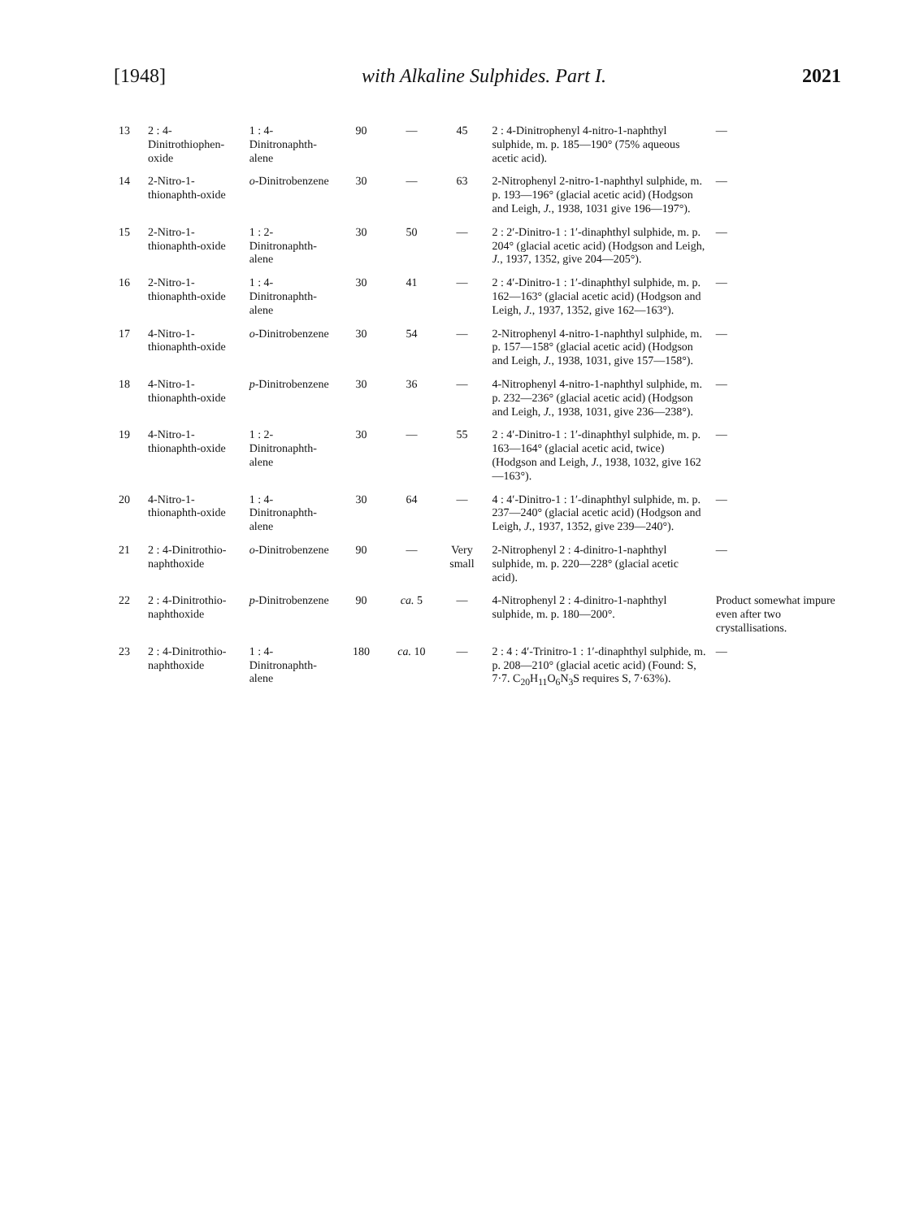[1948] with Alkaline Sulphides. Part I. 2021
| 13 | 2 : 4-Dinitrothiophen-oxide | 1 : 4-Dinitronaphth-alene | 90 | — | 45 | 2 : 4-Dinitrophenyl 4-nitro-1-naphthyl sulphide, m. p. 185—190° (75% aqueous acetic acid). | — |
| 14 | 2-Nitro-1-thionaphth-oxide | o -Dinitrobenzene | 30 | — | 63 | 2-Nitrophenyl 2-nitro-1-naphthyl sulphide, m. p. 193—196° (glacial acetic acid) (Hodgson and Leigh, J. , 1938, 1031 give 196—197°). | — |
| 15 | 2-Nitro-1-thionaphth-oxide | 1 : 2-Dinitronaphth-alene | 30 | 50 | — | 2 : 2′-Dinitro-1 : 1′-dinaphthyl sulphide, m. p. 204° (glacial acetic acid) (Hodgson and Leigh, J. , 1937, 1352, give 204—205°). | — |
| 16 | 2-Nitro-1-thionaphth-oxide | 1 : 4-Dinitronaphth-alene | 30 | 41 | — | 2 : 4′-Dinitro-1 : 1′-dinaphthyl sulphide, m. p. 162—163° (glacial acetic acid) (Hodgson and Leigh, J. , 1937, 1352, give 162—163°). | — |
| 17 | 4-Nitro-1-thionaphth-oxide | o -Dinitrobenzene | 30 | 54 | — | 2-Nitrophenyl 4-nitro-1-naphthyl sulphide, m. p. 157—158° (glacial acetic acid) (Hodgson and Leigh, J. , 1938, 1031, give 157—158°). | — |
| 18 | 4-Nitro-1-thionaphth-oxide | p -Dinitrobenzene | 30 | 36 | — | 4-Nitrophenyl 4-nitro-1-naphthyl sulphide, m. p. 232—236° (glacial acetic acid) (Hodgson and Leigh, J. , 1938, 1031, give 236—238°). | — |
| 19 | 4-Nitro-1-thionaphth-oxide | 1 : 2-Dinitronaphth-alene | 30 | — | 55 | 2 : 4′-Dinitro-1 : 1′-dinaphthyl sulphide, m. p. 163—164° (glacial acetic acid, twice) (Hodgson and Leigh, J. , 1938, 1032, give 162—163°). | — |
| 20 | 4-Nitro-1-thionaphth-oxide | 1 : 4-Dinitronaphth-alene | 30 | 64 | — | 4 : 4′-Dinitro-1 : 1′-dinaphthyl sulphide, m. p. 237—240° (glacial acetic acid) (Hodgson and Leigh, J. , 1937, 1352, give 239—240°). | — |
| 21 | 2 : 4-Dinitrothio-naphthoxide | o -Dinitrobenzene | 90 | — | Very small | 2-Nitrophenyl 2 : 4-dinitro-1-naphthyl sulphide, m. p. 220—228° (glacial acetic acid). | — |
| 22 | 2 : 4-Dinitrothio-naphthoxide | p -Dinitrobenzene | 90 | ca. 5 | — | 4-Nitrophenyl 2 : 4-dinitro-1-naphthyl sulphide, m. p. 180—200°. | Product somewhat impure even after two crystallisations. |
| 23 | 2 : 4-Dinitrothio-naphthoxide | 1 : 4-Dinitronaphth-alene | 180 | ca. 10 | — | 2 : 4 : 4′-Trinitro-1 : 1′-dinaphthyl sulphide, m. p. 208—210° (glacial acetic acid) (Found: S, 7·7. C<sub>20</sub>H<sub>11</sub>O<sub>6</sub>N<sub>3</sub>S requires S, 7·63%). | — |